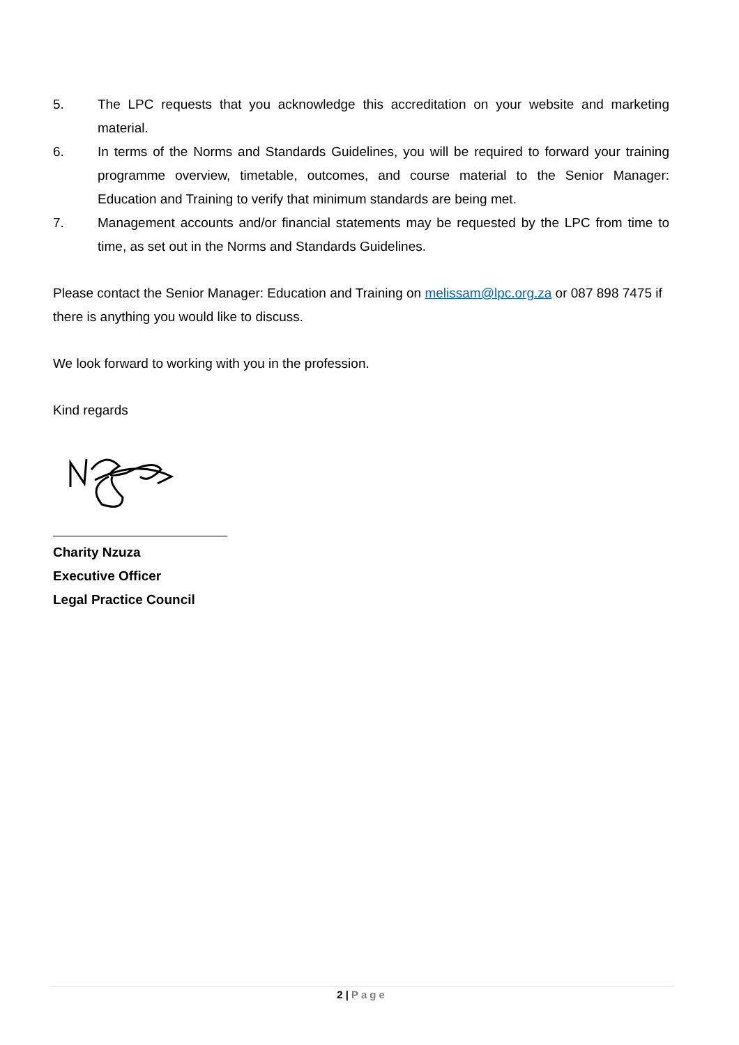5. The LPC requests that you acknowledge this accreditation on your website and marketing material.
6. In terms of the Norms and Standards Guidelines, you will be required to forward your training programme overview, timetable, outcomes, and course material to the Senior Manager: Education and Training to verify that minimum standards are being met.
7. Management accounts and/or financial statements may be requested by the LPC from time to time, as set out in the Norms and Standards Guidelines.
Please contact the Senior Manager: Education and Training on melissam@lpc.org.za or 087 898 7475 if there is anything you would like to discuss.
We look forward to working with you in the profession.
Kind regards
Charity Nzuza
Executive Officer
Legal Practice Council
2 | Page